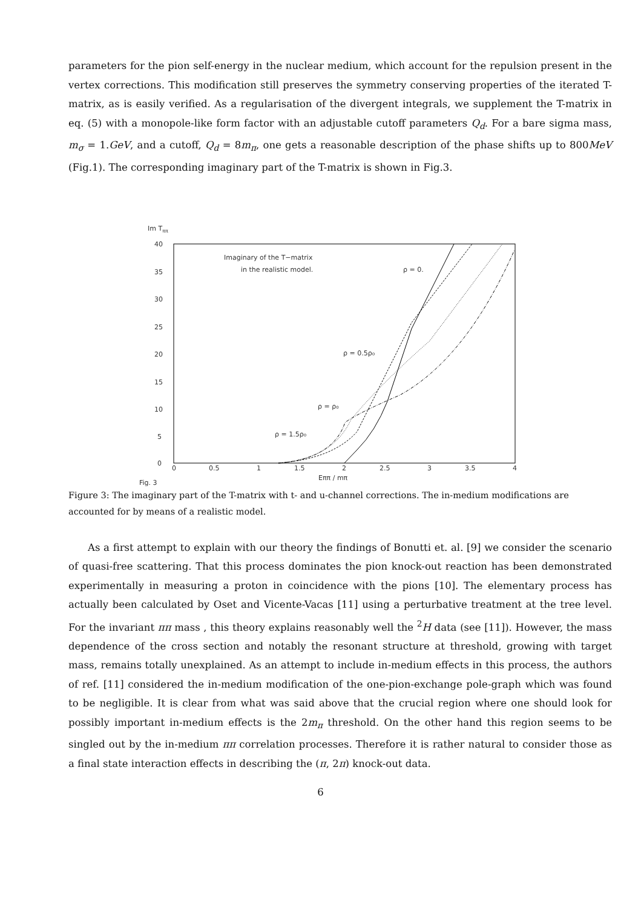parameters for the pion self-energy in the nuclear medium, which account for the repulsion present in the vertex corrections. This modification still preserves the symmetry conserving properties of the iterated T-matrix, as is easily verified. As a regularisation of the divergent integrals, we supplement the T-matrix in eq. (5) with a monopole-like form factor with an adjustable cutoff parameters Q<sub>d</sub>. For a bare sigma mass, m<sub>σ</sub> = 1.GeV, and a cutoff, Q<sub>d</sub> = 8m<sub>π</sub>, one gets a reasonable description of the phase shifts up to 800MeV (Fig.1). The corresponding imaginary part of the T-matrix is shown in Fig.3.
Im Tππ
40
35
30
25
20
15
10
5
0
0
0.5
1
1.5
2
2.5
3
3.5
4
Eππ / mπ
Fig. 3
Imaginary of the T−matrix
in the realistic model.
ρ = 0.
ρ = 0.5ρ₀
ρ = ρ₀
ρ = 1.5ρ₀
Figure 3: The imaginary part of the T-matrix with t- and u-channel corrections. The in-medium modifications are accounted for by means of a realistic model.
As a first attempt to explain with our theory the findings of Bonutti et. al. [9] we consider the scenario of quasi-free scattering. That this process dominates the pion knock-out reaction has been demonstrated experimentally in measuring a proton in coincidence with the pions [10]. The elementary process has actually been calculated by Oset and Vicente-Vacas [11] using a perturbative treatment at the tree level. For the invariant ππ mass , this theory explains reasonably well the <sup>2</sup>H data (see [11]). However, the mass dependence of the cross section and notably the resonant structure at threshold, growing with target mass, remains totally unexplained. As an attempt to include in-medium effects in this process, the authors of ref. [11] considered the in-medium modification of the one-pion-exchange pole-graph which was found to be negligible. It is clear from what was said above that the crucial region where one should look for possibly important in-medium effects is the 2m<sub>π</sub> threshold. On the other hand this region seems to be singled out by the in-medium ππ correlation processes. Therefore it is rather natural to consider those as a final state interaction effects in describing the (π, 2π) knock-out data.
6